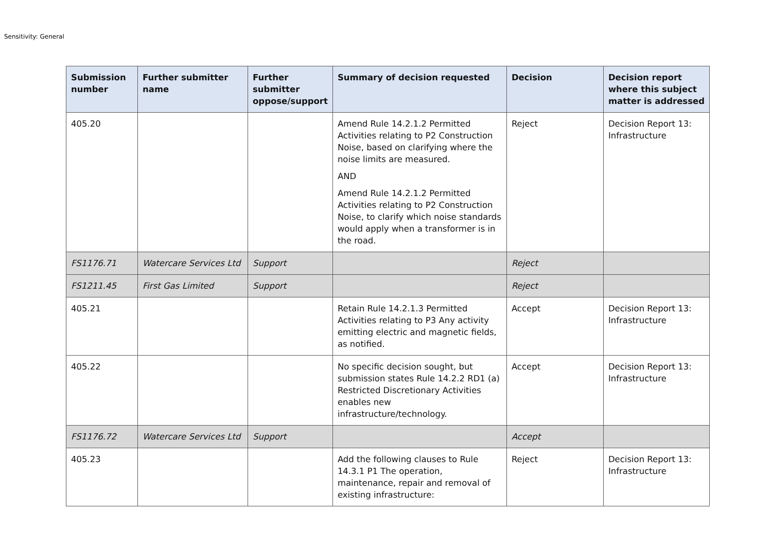Sensitivity: General
| Submission number | Further submitter name | Further submitter oppose/support | Summary of decision requested | Decision | Decision report where this subject matter is addressed |
| --- | --- | --- | --- | --- | --- |
| 405.20 | | | Amend Rule 14.2.1.2 Permitted Activities relating to P2 Construction Noise, based on clarifying where the noise limits are measured. AND Amend Rule 14.2.1.2 Permitted Activities relating to P2 Construction Noise, to clarify which noise standards would apply when a transformer is in the road. | Reject | Decision Report 13: Infrastructure |
| FS1176.71 | Watercare Services Ltd | Support | | Reject | |
| FS1211.45 | First Gas Limited | Support | | Reject | |
| 405.21 | | | Retain Rule 14.2.1.3 Permitted Activities relating to P3 Any activity emitting electric and magnetic fields, as notified. | Accept | Decision Report 13: Infrastructure |
| 405.22 | | | No specific decision sought, but submission states Rule 14.2.2 RD1 (a) Restricted Discretionary Activities enables new infrastructure/technology. | Accept | Decision Report 13: Infrastructure |
| FS1176.72 | Watercare Services Ltd | Support | | Accept | |
| 405.23 | | | Add the following clauses to Rule 14.3.1 P1 The operation, maintenance, repair and removal of existing infrastructure: | Reject | Decision Report 13: Infrastructure |